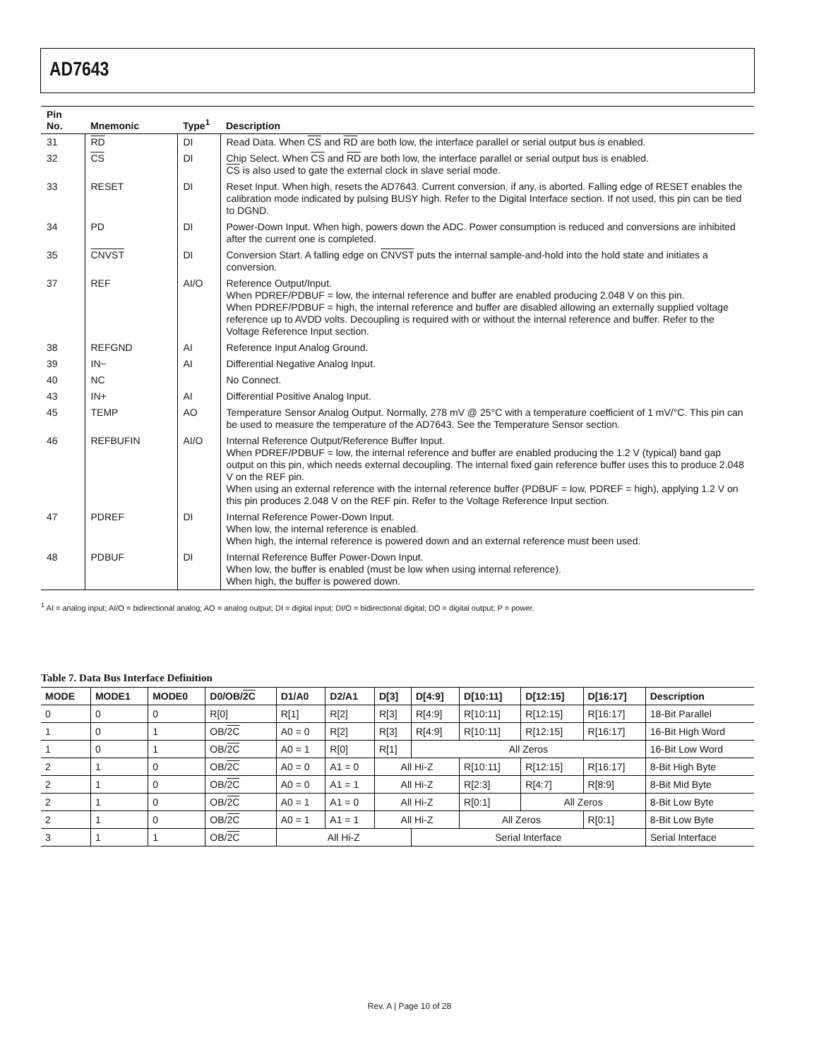AD7643
| Pin No. | Mnemonic | Type<sup>1</sup> | Description |
| --- | --- | --- | --- |
| 31 | RD | DI | Read Data. When CS and RD are both low, the interface parallel or serial output bus is enabled. |
| 32 | CS | DI | Chip Select. When CS and RD are both low, the interface parallel or serial output bus is enabled. CS is also used to gate the external clock in slave serial mode. |
| 33 | RESET | DI | Reset Input. When high, resets the AD7643. Current conversion, if any, is aborted. Falling edge of RESET enables the calibration mode indicated by pulsing BUSY high. Refer to the Digital Interface section. If not used, this pin can be tied to DGND. |
| 34 | PD | DI | Power-Down Input. When high, powers down the ADC. Power consumption is reduced and conversions are inhibited after the current one is completed. |
| 35 | CNVST | DI | Conversion Start. A falling edge on CNVST puts the internal sample-and-hold into the hold state and initiates a conversion. |
| 37 | REF | AI/O | Reference Output/Input. When PDREF/PDBUF = low, the internal reference and buffer are enabled producing 2.048 V on this pin. When PDREF/PDBUF = high, the internal reference and buffer are disabled allowing an externally supplied voltage reference up to AVDD volts. Decoupling is required with or without the internal reference and buffer. Refer to the Voltage Reference Input section. |
| 38 | REFGND | AI | Reference Input Analog Ground. |
| 39 | IN− | AI | Differential Negative Analog Input. |
| 40 | NC | | No Connect. |
| 43 | IN+ | AI | Differential Positive Analog Input. |
| 45 | TEMP | AO | Temperature Sensor Analog Output. Normally, 278 mV @ 25°C with a temperature coefficient of 1 mV/°C. This pin can be used to measure the temperature of the AD7643. See the Temperature Sensor section. |
| 46 | REFBUFIN | AI/O | Internal Reference Output/Reference Buffer Input. When PDREF/PDBUF = low, the internal reference and buffer are enabled producing the 1.2 V (typical) band gap output on this pin, which needs external decoupling. The internal fixed gain reference buffer uses this to produce 2.048 V on the REF pin. When using an external reference with the internal reference buffer (PDBUF = low, PDREF = high), applying 1.2 V on this pin produces 2.048 V on the REF pin. Refer to the Voltage Reference Input section. |
| 47 | PDREF | DI | Internal Reference Power-Down Input. When low, the internal reference is enabled. When high, the internal reference is powered down and an external reference must been used. |
| 48 | PDBUF | DI | Internal Reference Buffer Power-Down Input. When low, the buffer is enabled (must be low when using internal reference). When high, the buffer is powered down. |
<sup>1</sup> AI = analog input; AI/O = bidirectional analog; AO = analog output; DI = digital input; DI/O = bidirectional digital; DO = digital output; P = power.
Table 7. Data Bus Interface Definition
| MODE | MODE1 | MODE0 | D0/OB/ 2C | D1/A0 | D2/A1 | D[3] | D[4:9] | D[10:11] | D[12:15] | D[16:17] | Description |
| --- | --- | --- | --- | --- | --- | --- | --- | --- | --- | --- | --- |
| 0 | 0 | 0 | R[0] | R[1] | R[2] | R[3] | R[4:9] | R[10:11] | R[12:15] | R[16:17] | 18-Bit Parallel |
| 1 | 0 | 1 | OB/ 2C | A0 = 0 | R[2] | R[3] | R[4:9] | R[10:11] | R[12:15] | R[16:17] | 16-Bit High Word |
| 1 | 0 | 1 | OB/ 2C | A0 = 1 | R[0] | R[1] | All Zeros | | | | 16-Bit Low Word |
| 2 | 1 | 0 | OB/ 2C | A0 = 0 | A1 = 0 | All Hi-Z | | R[10:11] | R[12:15] | R[16:17] | 8-Bit High Byte |
| 2 | 1 | 0 | OB/ 2C | A0 = 0 | A1 = 1 | All Hi-Z | | R[2:3] | R[4:7] | R[8:9] | 8-Bit Mid Byte |
| 2 | 1 | 0 | OB/ 2C | A0 = 1 | A1 = 0 | All Hi-Z | | R[0:1] | All Zeros | | 8-Bit Low Byte |
| 2 | 1 | 0 | OB/ 2C | A0 = 1 | A1 = 1 | All Hi-Z | | All Zeros | | R[0:1] | 8-Bit Low Byte |
| 3 | 1 | 1 | OB/ 2C | All Hi-Z | | | Serial Interface | | | | Serial Interface |
Rev. A | Page 10 of 28